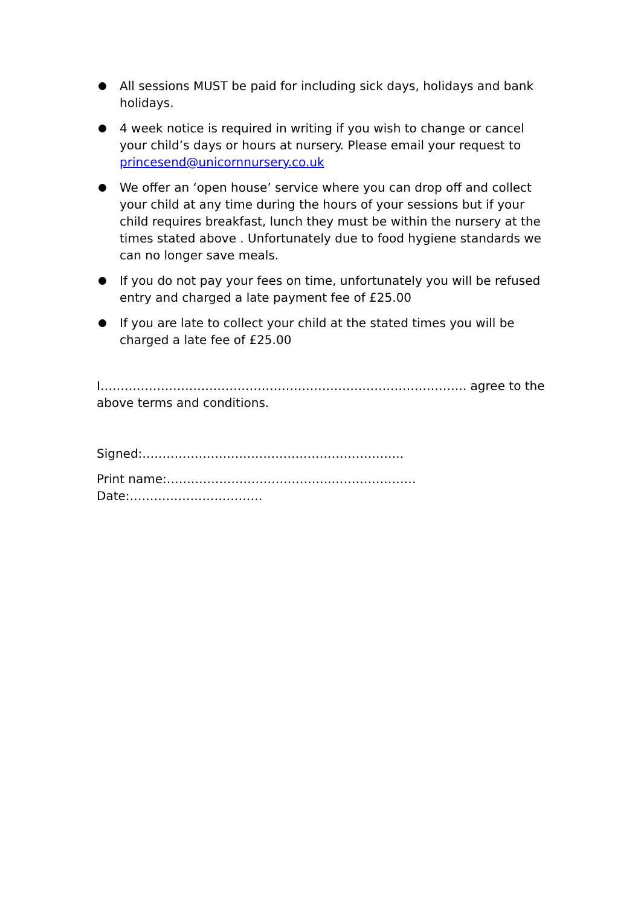All sessions MUST be paid for including sick days, holidays and bank holidays.
4 week notice is required in writing if you wish to change or cancel your child’s days or hours at nursery. Please email your request to princesend@unicornnursery.co.uk
We offer an ‘open house’ service where you can drop off and collect your child at any time during the hours of your sessions but if your child requires breakfast, lunch they must be within the nursery at the times stated above . Unfortunately due to food hygiene standards we can no longer save meals.
If you do not pay your fees on time, unfortunately you will be refused entry and charged a late payment fee of £25.00
If you are late to collect your child at the stated times you will be charged a late fee of £25.00
I………………………………………………………………………………. agree to the above terms and conditions.
Signed:………………………………………………………..
Print name:…………………………………..………………… Date:……………………………